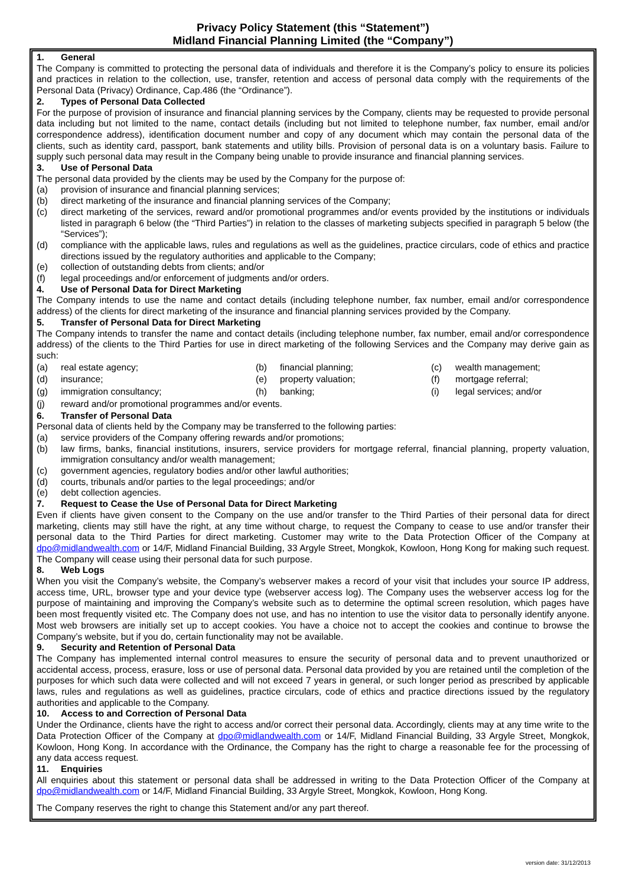Privacy Policy Statement (this “Statement”)
Midland Financial Planning Limited (the “Company”)
1. General
The Company is committed to protecting the personal data of individuals and therefore it is the Company’s policy to ensure its policies and practices in relation to the collection, use, transfer, retention and access of personal data comply with the requirements of the Personal Data (Privacy) Ordinance, Cap.486 (the “Ordinance”).
2. Types of Personal Data Collected
For the purpose of provision of insurance and financial planning services by the Company, clients may be requested to provide personal data including but not limited to the name, contact details (including but not limited to telephone number, fax number, email and/or correspondence address), identification document number and copy of any document which may contain the personal data of the clients, such as identity card, passport, bank statements and utility bills. Provision of personal data is on a voluntary basis. Failure to supply such personal data may result in the Company being unable to provide insurance and financial planning services.
3. Use of Personal Data
The personal data provided by the clients may be used by the Company for the purpose of:
(a) provision of insurance and financial planning services;
(b) direct marketing of the insurance and financial planning services of the Company;
(c) direct marketing of the services, reward and/or promotional programmes and/or events provided by the institutions or individuals listed in paragraph 6 below (the “Third Parties”) in relation to the classes of marketing subjects specified in paragraph 5 below (the “Services”);
(d) compliance with the applicable laws, rules and regulations as well as the guidelines, practice circulars, code of ethics and practice directions issued by the regulatory authorities and applicable to the Company;
(e) collection of outstanding debts from clients; and/or
(f) legal proceedings and/or enforcement of judgments and/or orders.
4. Use of Personal Data for Direct Marketing
The Company intends to use the name and contact details (including telephone number, fax number, email and/or correspondence address) of the clients for direct marketing of the insurance and financial planning services provided by the Company.
5. Transfer of Personal Data for Direct Marketing
The Company intends to transfer the name and contact details (including telephone number, fax number, email and/or correspondence address) of the clients to the Third Parties for use in direct marketing of the following Services and the Company may derive gain as such:
| (a) | real estate agency; | (b) | financial planning; | (c) | wealth management; |
| (d) | insurance; | (e) | property valuation; | (f) | mortgage referral; |
| (g) | immigration consultancy; | (h) | banking; | (i) | legal services; and/or |
| (j) | reward and/or promotional programmes and/or events. | | | | |
6. Transfer of Personal Data
Personal data of clients held by the Company may be transferred to the following parties:
(a) service providers of the Company offering rewards and/or promotions;
(b) law firms, banks, financial institutions, insurers, service providers for mortgage referral, financial planning, property valuation, immigration consultancy and/or wealth management;
(c) government agencies, regulatory bodies and/or other lawful authorities;
(d) courts, tribunals and/or parties to the legal proceedings; and/or
(e) debt collection agencies.
7. Request to Cease the Use of Personal Data for Direct Marketing
Even if clients have given consent to the Company on the use and/or transfer to the Third Parties of their personal data for direct marketing, clients may still have the right, at any time without charge, to request the Company to cease to use and/or transfer their personal data to the Third Parties for direct marketing. Customer may write to the Data Protection Officer of the Company at dpo@midlandwealth.com or 14/F, Midland Financial Building, 33 Argyle Street, Mongkok, Kowloon, Hong Kong for making such request. The Company will cease using their personal data for such purpose.
8. Web Logs
When you visit the Company’s website, the Company’s webserver makes a record of your visit that includes your source IP address, access time, URL, browser type and your device type (webserver access log). The Company uses the webserver access log for the purpose of maintaining and improving the Company’s website such as to determine the optimal screen resolution, which pages have been most frequently visited etc. The Company does not use, and has no intention to use the visitor data to personally identify anyone. Most web browsers are initially set up to accept cookies. You have a choice not to accept the cookies and continue to browse the Company’s website, but if you do, certain functionality may not be available.
9. Security and Retention of Personal Data
The Company has implemented internal control measures to ensure the security of personal data and to prevent unauthorized or accidental access, process, erasure, loss or use of personal data. Personal data provided by you are retained until the completion of the purposes for which such data were collected and will not exceed 7 years in general, or such longer period as prescribed by applicable laws, rules and regulations as well as guidelines, practice circulars, code of ethics and practice directions issued by the regulatory authorities and applicable to the Company.
10. Access to and Correction of Personal Data
Under the Ordinance, clients have the right to access and/or correct their personal data. Accordingly, clients may at any time write to the Data Protection Officer of the Company at dpo@midlandwealth.com or 14/F, Midland Financial Building, 33 Argyle Street, Mongkok, Kowloon, Hong Kong. In accordance with the Ordinance, the Company has the right to charge a reasonable fee for the processing of any data access request.
11. Enquiries
All enquiries about this statement or personal data shall be addressed in writing to the Data Protection Officer of the Company at dpo@midlandwealth.com or 14/F, Midland Financial Building, 33 Argyle Street, Mongkok, Kowloon, Hong Kong.
The Company reserves the right to change this Statement and/or any part thereof.
version date: 31/12/2013